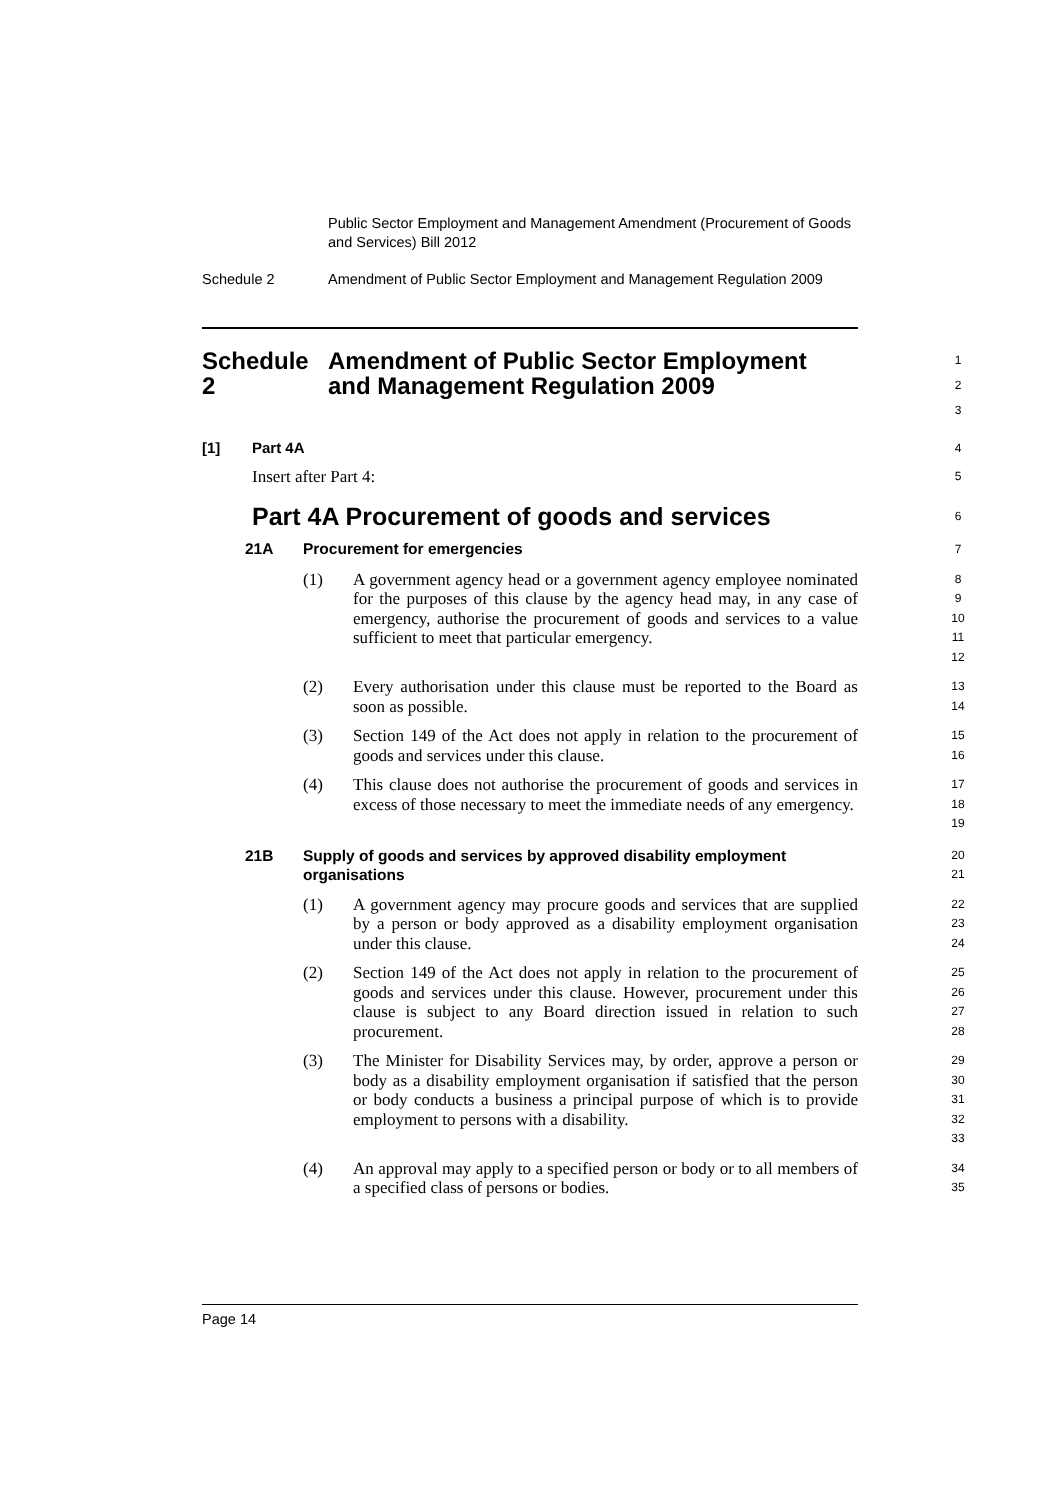Public Sector Employment and Management Amendment (Procurement of Goods and Services) Bill 2012
Schedule 2 Amendment of Public Sector Employment and Management Regulation 2009
Schedule 2 Amendment of Public Sector Employment and Management Regulation 2009 1
2
3
[1] Part 4A 4
Insert after Part 4: 5
Part 4A Procurement of goods and services 6
21A Procurement for emergencies 7
(1) A government agency head or a government agency employee nominated for the purposes of this clause by the agency head may, in any case of emergency, authorise the procurement of goods and services to a value sufficient to meet that particular emergency. 8
9
10
11
12
(2) Every authorisation under this clause must be reported to the Board as soon as possible. 13
14
(3) Section 149 of the Act does not apply in relation to the procurement of goods and services under this clause. 15
16
(4) This clause does not authorise the procurement of goods and services in excess of those necessary to meet the immediate needs of any emergency. 17
18
19
21B Supply of goods and services by approved disability employment organisations 20
21
(1) A government agency may procure goods and services that are supplied by a person or body approved as a disability employment organisation under this clause. 22
23
24
(2) Section 149 of the Act does not apply in relation to the procurement of goods and services under this clause. However, procurement under this clause is subject to any Board direction issued in relation to such procurement. 25
26
27
28
(3) The Minister for Disability Services may, by order, approve a person or body as a disability employment organisation if satisfied that the person or body conducts a business a principal purpose of which is to provide employment to persons with a disability. 29
30
31
32
33
(4) An approval may apply to a specified person or body or to all members of a specified class of persons or bodies. 34
35
Page 14